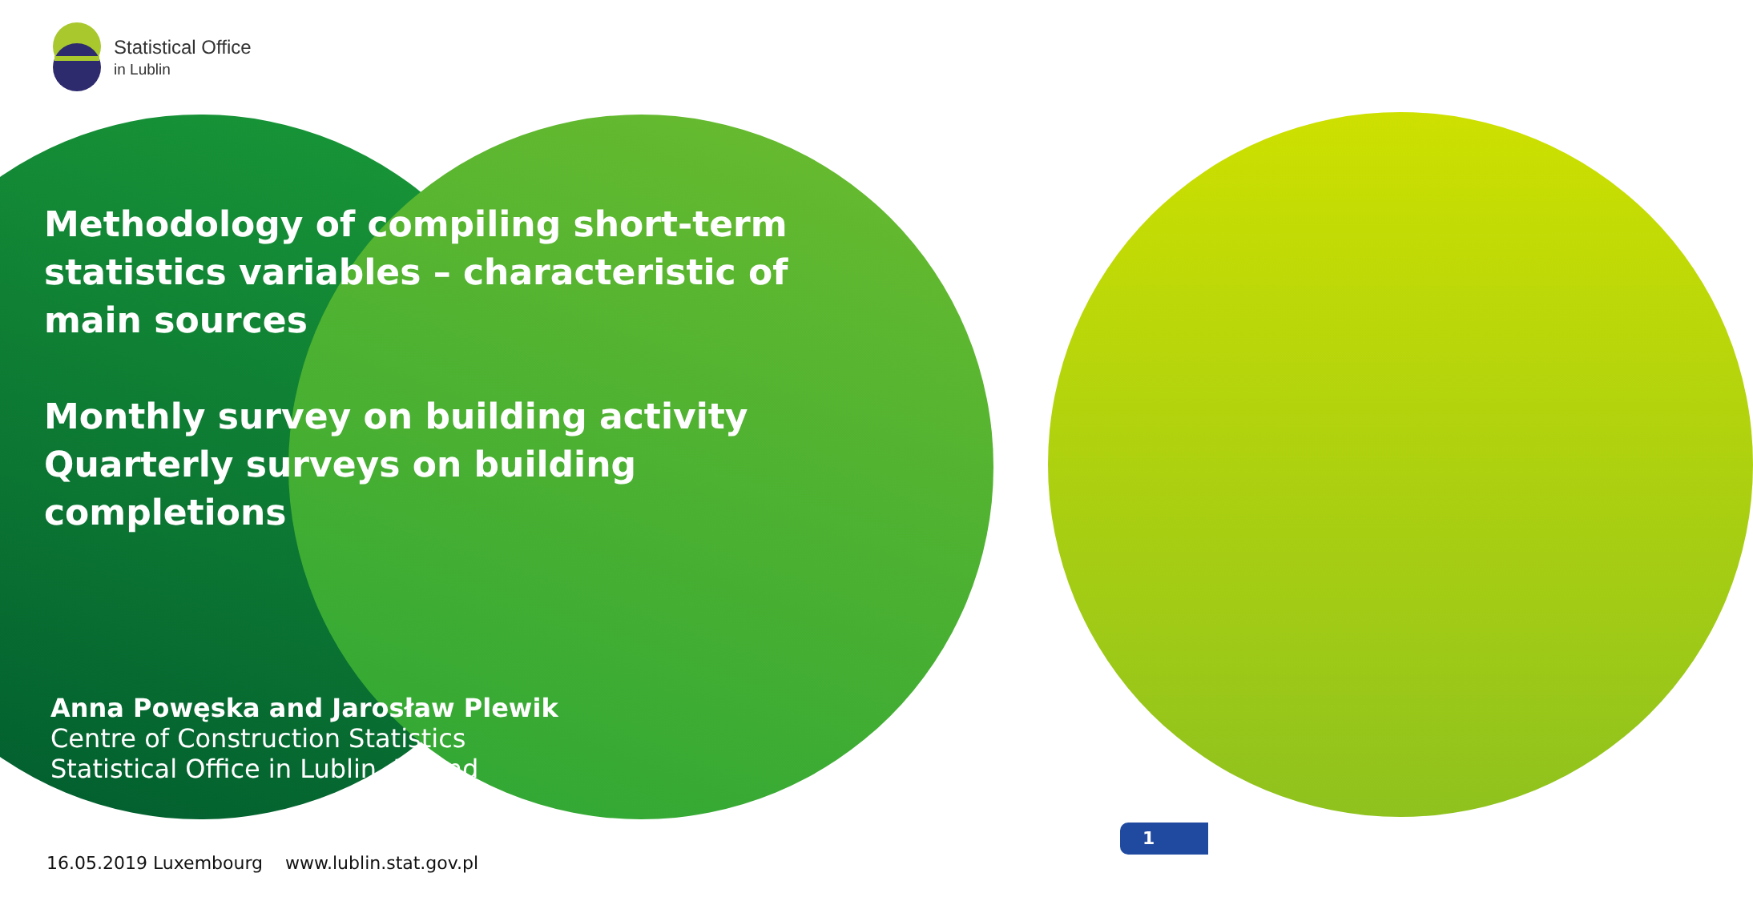Statistical Office
in Lublin
Methodology of compiling short-term statistics variables – characteristic of main sources
Monthly survey on building activity
Quarterly surveys on building completions
Anna Powęska and Jarosław Plewik
Centre of Construction Statistics
Statistical Office in Lublin, Poland
16.05.2019 Luxembourg www.lublin.stat.gov.pl
1